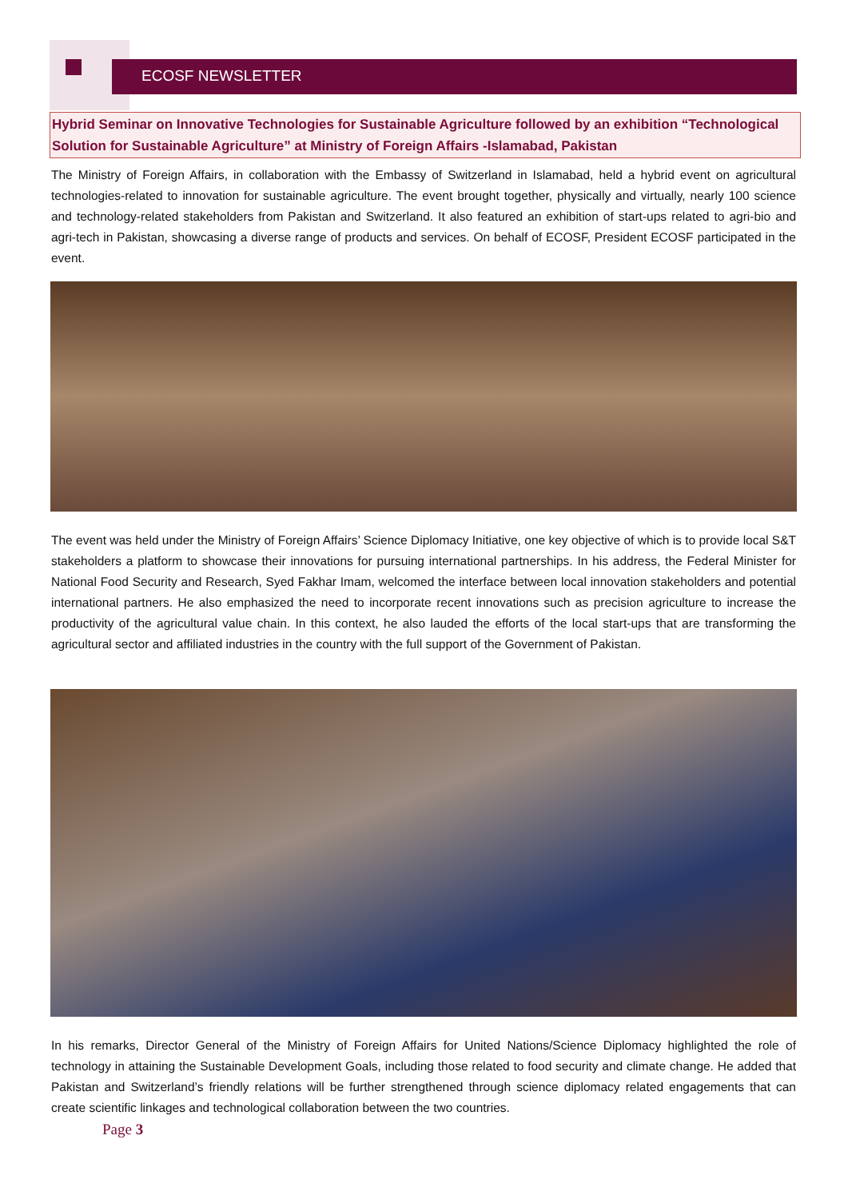ECOSF NEWSLETTER
Hybrid Seminar on Innovative Technologies for Sustainable Agriculture followed by an exhibition “Technological Solution for Sustainable Agriculture” at Ministry of Foreign Affairs -Islamabad, Pakistan
The Ministry of Foreign Affairs, in collaboration with the Embassy of Switzerland in Islamabad, held a hybrid event on agricultural technologies-related to innovation for sustainable agriculture. The event brought together, physically and virtually, nearly 100 science and technology-related stakeholders from Pakistan and Switzerland. It also featured an exhibition of start-ups related to agri-bio and agri-tech in Pakistan, showcasing a diverse range of products and services. On behalf of ECOSF, President ECOSF participated in the event.
The event was held under the Ministry of Foreign Affairs’ Science Diplomacy Initiative, one key objective of which is to provide local S&T stakeholders a platform to showcase their innovations for pursuing international partnerships. In his address, the Federal Minister for National Food Security and Research, Syed Fakhar Imam, welcomed the interface between local innovation stakeholders and potential international partners. He also emphasized the need to incorporate recent innovations such as precision agriculture to increase the productivity of the agricultural value chain. In this context, he also lauded the efforts of the local start-ups that are transforming the agricultural sector and affiliated industries in the country with the full support of the Government of Pakistan.
In his remarks, Director General of the Ministry of Foreign Affairs for United Nations/Science Diplomacy highlighted the role of technology in attaining the Sustainable Development Goals, including those related to food security and climate change. He added that Pakistan and Switzerland’s friendly relations will be further strengthened through science diplomacy related engagements that can create scientific linkages and technological collaboration between the two countries.
Page 3